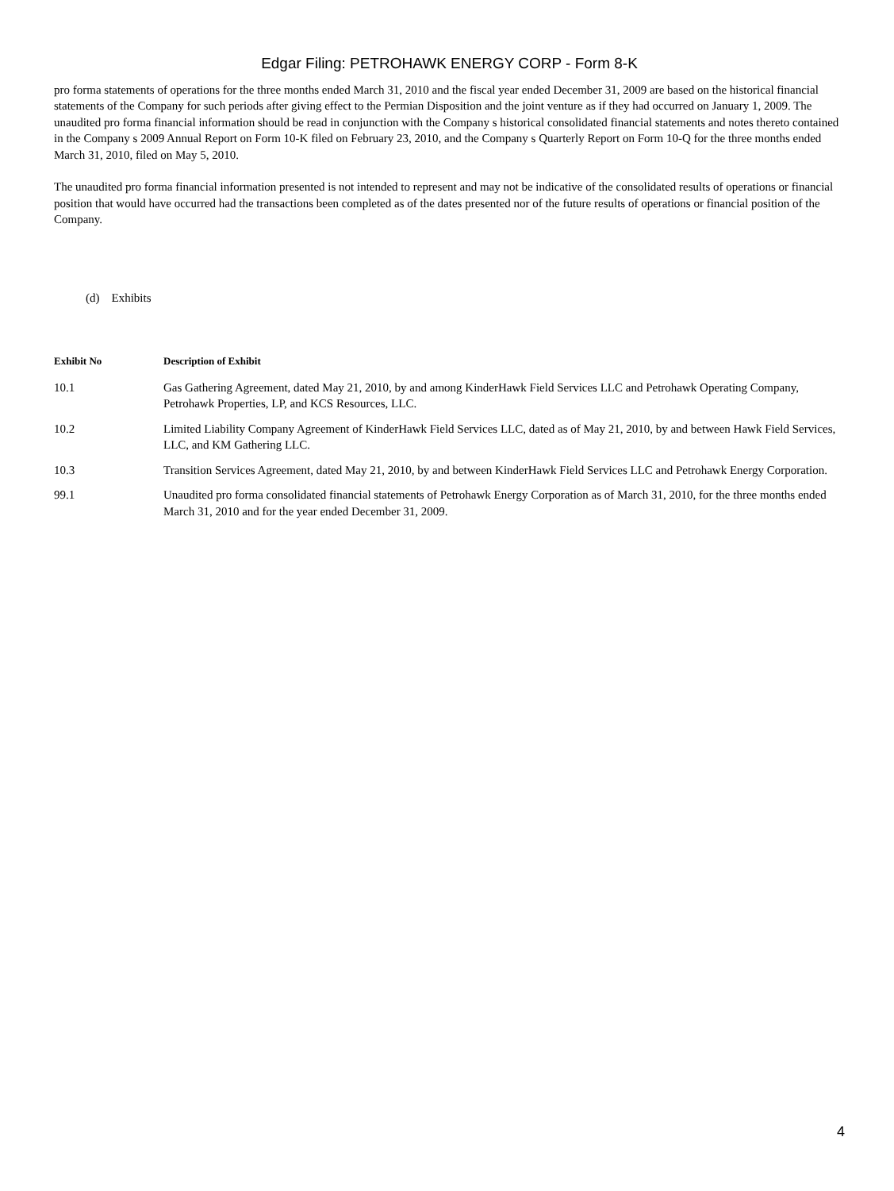Edgar Filing: PETROHAWK ENERGY CORP - Form 8-K
pro forma statements of operations for the three months ended March 31, 2010 and the fiscal year ended December 31, 2009 are based on the historical financial statements of the Company for such periods after giving effect to the Permian Disposition and the joint venture as if they had occurred on January 1, 2009. The unaudited pro forma financial information should be read in conjunction with the Company s historical consolidated financial statements and notes thereto contained in the Company s 2009 Annual Report on Form 10-K filed on February 23, 2010, and the Company s Quarterly Report on Form 10-Q for the three months ended March 31, 2010, filed on May 5, 2010.
The unaudited pro forma financial information presented is not intended to represent and may not be indicative of the consolidated results of operations or financial position that would have occurred had the transactions been completed as of the dates presented nor of the future results of operations or financial position of the Company.
(d) Exhibits
| Exhibit No | Description of Exhibit |
| --- | --- |
| 10.1 | Gas Gathering Agreement, dated May 21, 2010, by and among KinderHawk Field Services LLC and Petrohawk Operating Company, Petrohawk Properties, LP, and KCS Resources, LLC. |
| 10.2 | Limited Liability Company Agreement of KinderHawk Field Services LLC, dated as of May 21, 2010, by and between Hawk Field Services, LLC, and KM Gathering LLC. |
| 10.3 | Transition Services Agreement, dated May 21, 2010, by and between KinderHawk Field Services LLC and Petrohawk Energy Corporation. |
| 99.1 | Unaudited pro forma consolidated financial statements of Petrohawk Energy Corporation as of March 31, 2010, for the three months ended March 31, 2010 and for the year ended December 31, 2009. |
4